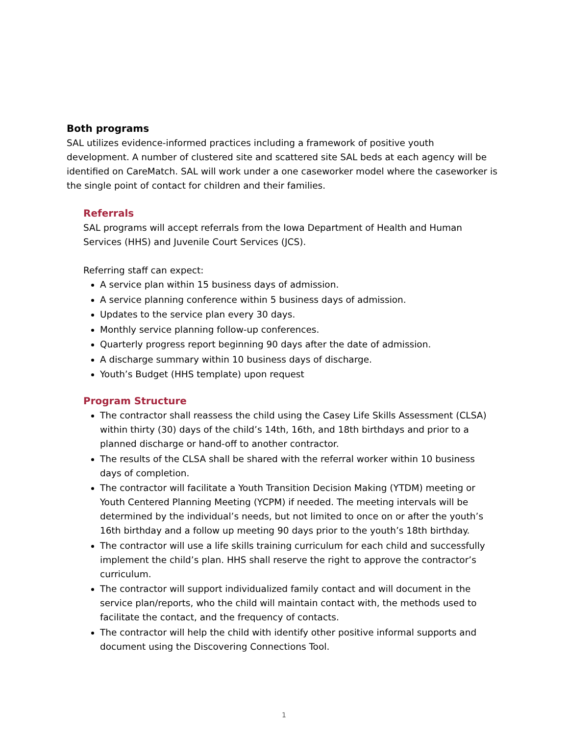Both programs
SAL utilizes evidence-informed practices including a framework of positive youth development. A number of clustered site and scattered site SAL beds at each agency will be identified on CareMatch. SAL will work under a one caseworker model where the caseworker is the single point of contact for children and their families.
Referrals
SAL programs will accept referrals from the Iowa Department of Health and Human Services (HHS) and Juvenile Court Services (JCS).
Referring staff can expect:
A service plan within 15 business days of admission.
A service planning conference within 5 business days of admission.
Updates to the service plan every 30 days.
Monthly service planning follow-up conferences.
Quarterly progress report beginning 90 days after the date of admission.
A discharge summary within 10 business days of discharge.
Youth’s Budget (HHS template) upon request
Program Structure
The contractor shall reassess the child using the Casey Life Skills Assessment (CLSA) within thirty (30) days of the child’s 14th, 16th, and 18th birthdays and prior to a planned discharge or hand-off to another contractor.
The results of the CLSA shall be shared with the referral worker within 10 business days of completion.
The contractor will facilitate a Youth Transition Decision Making (YTDM) meeting or Youth Centered Planning Meeting (YCPM) if needed. The meeting intervals will be determined by the individual’s needs, but not limited to once on or after the youth’s 16th birthday and a follow up meeting 90 days prior to the youth’s 18th birthday.
The contractor will use a life skills training curriculum for each child and successfully implement the child’s plan. HHS shall reserve the right to approve the contractor’s curriculum.
The contractor will support individualized family contact and will document in the service plan/reports, who the child will maintain contact with, the methods used to facilitate the contact, and the frequency of contacts.
The contractor will help the child with identify other positive informal supports and document using the Discovering Connections Tool.
1